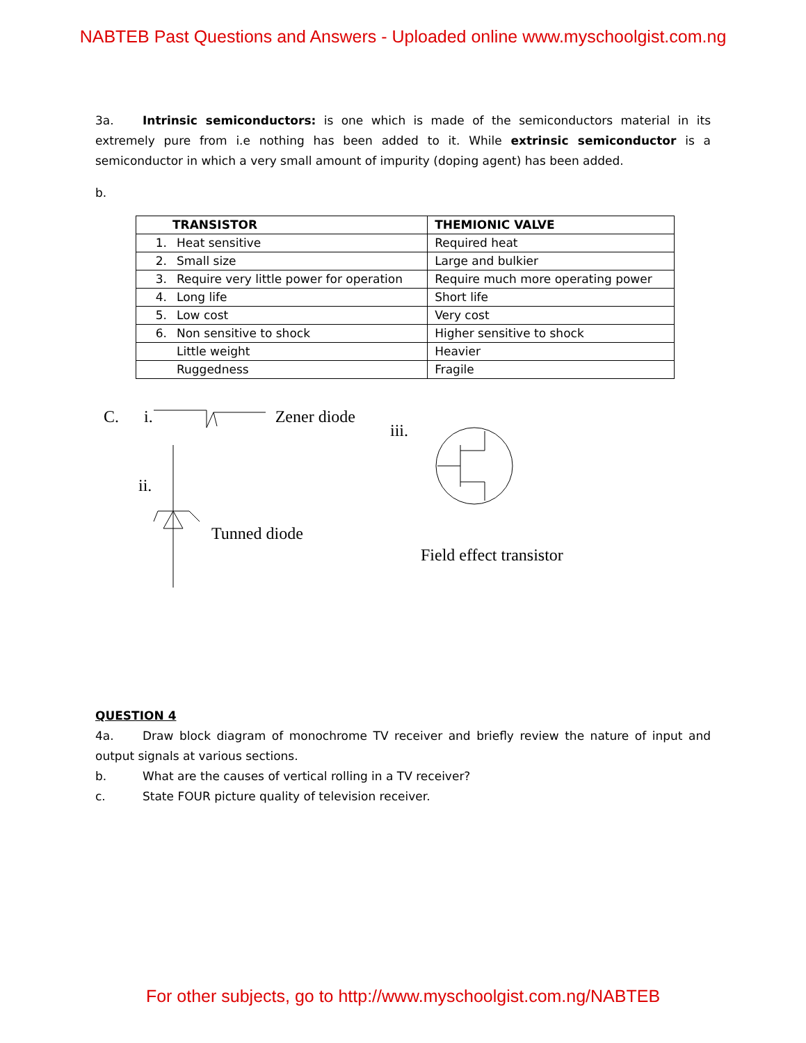NABTEB Past Questions and Answers - Uploaded online www.myschoolgist.com.ng
3a. Intrinsic semiconductors: is one which is made of the semiconductors material in its extremely pure from i.e nothing has been added to it. While extrinsic semiconductor is a semiconductor in which a very small amount of impurity (doping agent) has been added.
b.
| TRANSISTOR | THEMIONIC VALVE |
| --- | --- |
| 1. Heat sensitive | Required heat |
| 2. Small size | Large and bulkier |
| 3. Require very little power for operation | Require much more operating power |
| 4. Long life | Short life |
| 5. Low cost | Very cost |
| 6. Non sensitive to shock | Higher sensitive to shock |
| Little weight | Heavier |
| Ruggedness | Fragile |
C. i. Zener diode
ii.
Tunned diode
iii.
Field effect transistor
QUESTION 4
4a. Draw block diagram of monochrome TV receiver and briefly review the nature of input and output signals at various sections.
b. What are the causes of vertical rolling in a TV receiver?
c. State FOUR picture quality of television receiver.
For other subjects, go to http://www.myschoolgist.com.ng/NABTEB